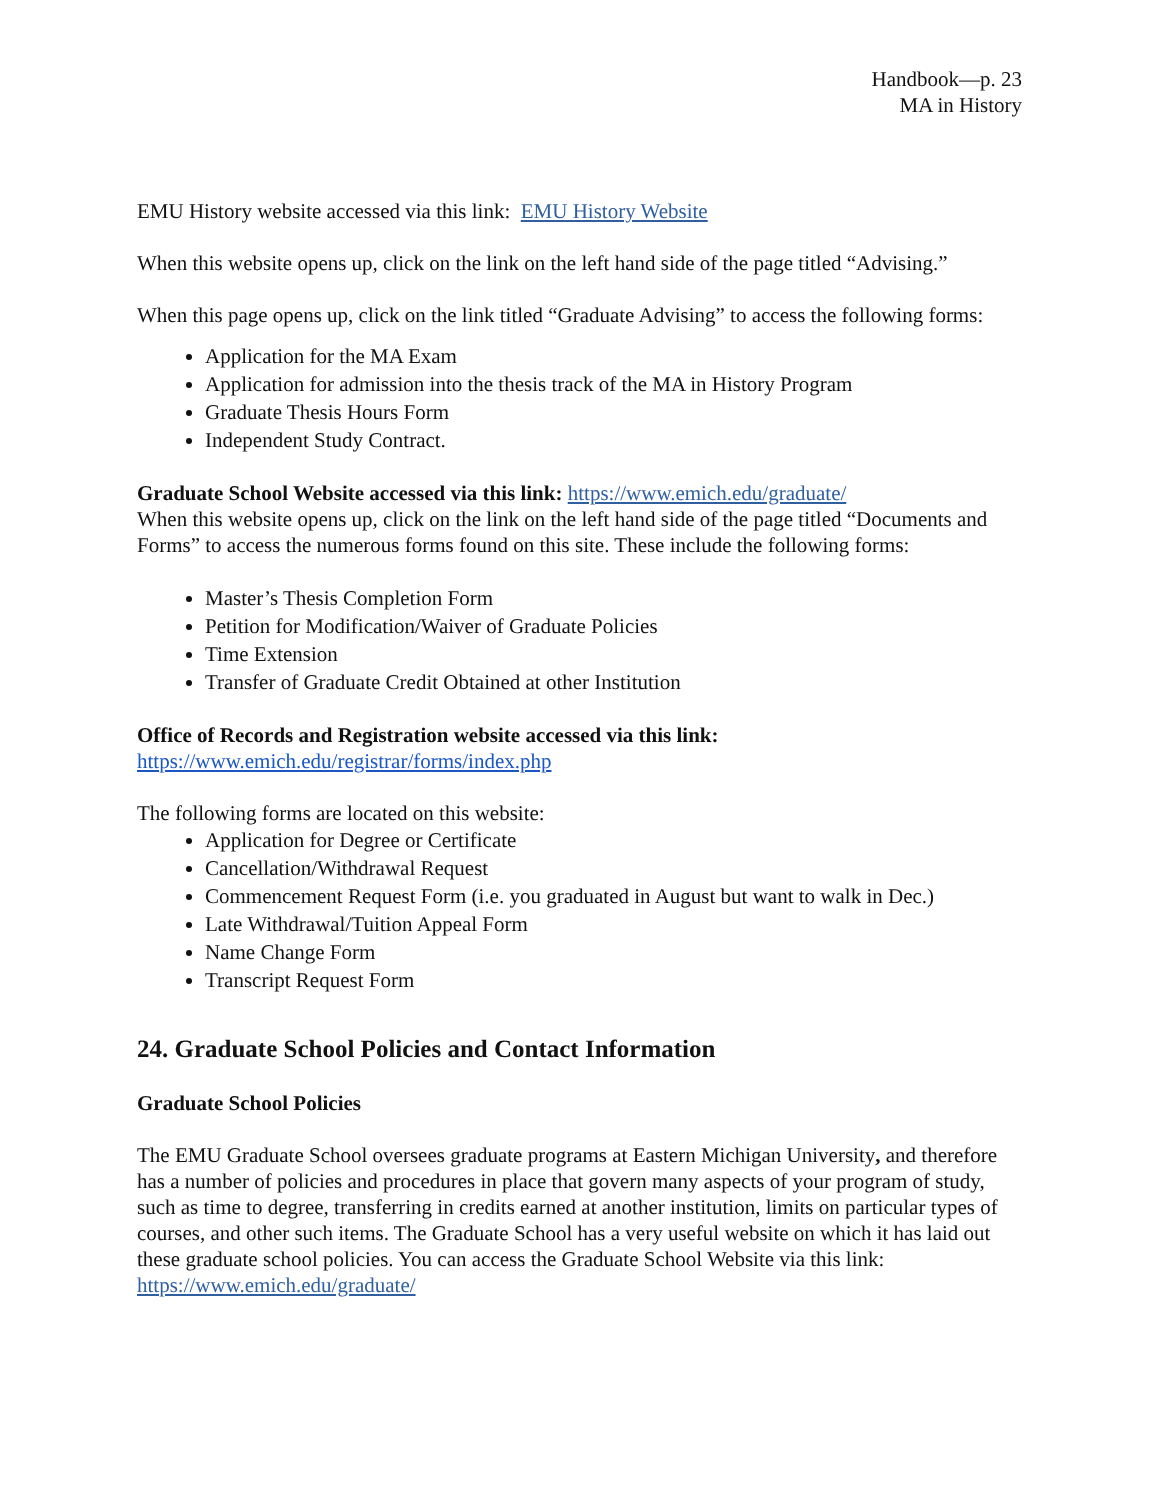Handbook—p. 23
MA in History
EMU History website accessed via this link: EMU History Website
When this website opens up, click on the link on the left hand side of the page titled “Advising.”
When this page opens up, click on the link titled “Graduate Advising” to access the following forms:
Application for the MA Exam
Application for admission into the thesis track of the MA in History Program
Graduate Thesis Hours Form
Independent Study Contract.
Graduate School Website accessed via this link: https://www.emich.edu/graduate/
When this website opens up, click on the link on the left hand side of the page titled “Documents and Forms” to access the numerous forms found on this site. These include the following forms:
Master’s Thesis Completion Form
Petition for Modification/Waiver of Graduate Policies
Time Extension
Transfer of Graduate Credit Obtained at other Institution
Office of Records and Registration website accessed via this link:
https://www.emich.edu/registrar/forms/index.php
The following forms are located on this website:
Application for Degree or Certificate
Cancellation/Withdrawal Request
Commencement Request Form (i.e. you graduated in August but want to walk in Dec.)
Late Withdrawal/Tuition Appeal Form
Name Change Form
Transcript Request Form
24. Graduate School Policies and Contact Information
Graduate School Policies
The EMU Graduate School oversees graduate programs at Eastern Michigan University, and therefore has a number of policies and procedures in place that govern many aspects of your program of study, such as time to degree, transferring in credits earned at another institution, limits on particular types of courses, and other such items. The Graduate School has a very useful website on which it has laid out these graduate school policies. You can access the Graduate School Website via this link: https://www.emich.edu/graduate/